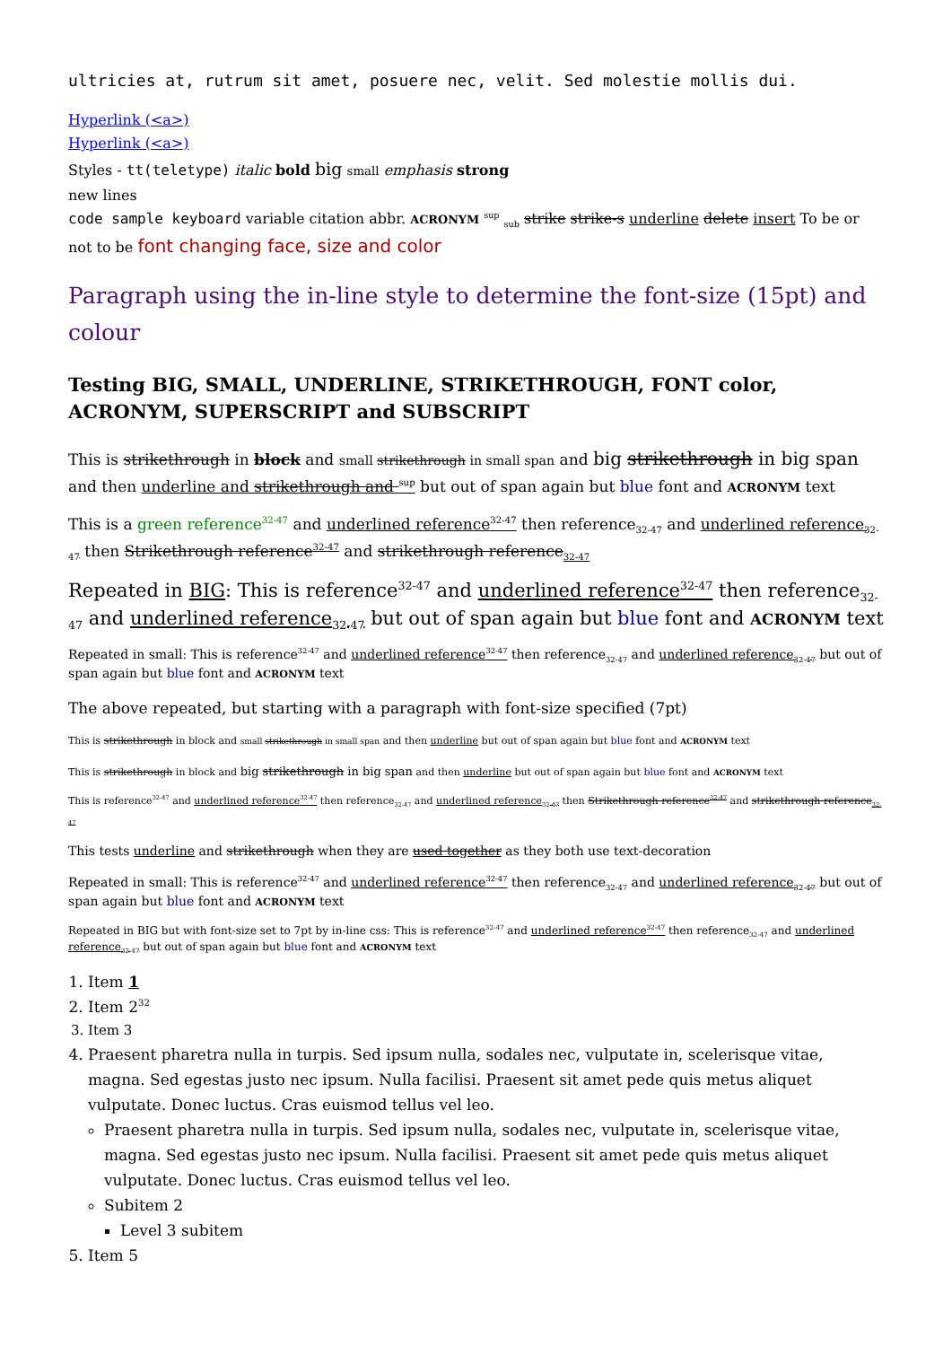ultricies at, rutrum sit amet, posuere nec, velit. Sed molestie mollis dui.
Hyperlink (<a>)
Hyperlink (<a>)
Styles - tt(teletype) italic bold big small emphasis strong
new lines
code sample keyboard variable citation abbr. ACRONYM <sup>sup</sup> <sub>sub</sub> strike strike-s underline delete insert To be or not to be font changing face, size and color
Paragraph using the in-line style to determine the font-size (15pt) and colour
Testing BIG, SMALL, UNDERLINE, STRIKETHROUGH, FONT color, ACRONYM, SUPERSCRIPT and SUBSCRIPT
This is strikethrough in block and small strikethrough in small span and big strikethrough in big span and then underline and strikethrough and <sup>sup</sup> but out of span again but blue font and ACRONYM text
This is a green reference<sup>32-47</sup> and underlined reference<sup>32-47</sup> then reference<sub>32-47</sub> and underlined reference<sub>32-47</sub> then Strikethrough reference<sup>32-47</sup> and strikethrough reference<sub>32-47</sub>
Repeated in BIG: This is reference<sup>32-47</sup> and underlined reference<sup>32-47</sup> then reference<sub>32-47</sub> and underlined reference<sub>32-47</sub> but out of span again but blue font and ACRONYM text
Repeated in small: This is reference<sup>32-47</sup> and underlined reference<sup>32-47</sup> then reference<sub>32-47</sub> and underlined reference<sub>32-47</sub> but out of span again but blue font and ACRONYM text
The above repeated, but starting with a paragraph with font-size specified (7pt)
This is strikethrough in block and small strikethrough in small span and then underline but out of span again but blue font and ACRONYM text
This is strikethrough in block and big strikethrough in big span and then underline but out of span again but blue font and ACRONYM text
This is reference<sup>32-47</sup> and underlined reference<sup>32-47</sup> then reference<sub>32-47</sub> and underlined reference<sub>32-47</sub> then Strikethrough reference<sup>32-47</sup> and strikethrough reference<sub>32-47</sub>
This tests underline and strikethrough when they are used together as they both use text-decoration
Repeated in small: This is reference<sup>32-47</sup> and underlined reference<sup>32-47</sup> then reference<sub>32-47</sub> and underlined reference<sub>32-47</sub> but out of span again but blue font and ACRONYM text
Repeated in BIG but with font-size set to 7pt by in-line css: This is reference<sup>32-47</sup> and underlined reference<sup>32-47</sup> then reference<sub>32-47</sub> and underlined reference<sub>32-47</sub> but out of span again but blue font and ACRONYM text
1. Item 1
2. Item 2<sup>32</sup>
3. Item 3
4. Praesent pharetra nulla in turpis. Sed ipsum nulla, sodales nec, vulputate in, scelerisque vitae, magna. Sed egestas justo nec ipsum. Nulla facilisi. Praesent sit amet pede quis metus aliquet vulputate. Donec luctus. Cras euismod tellus vel leo.
Praesent pharetra nulla in turpis. Sed ipsum nulla, sodales nec, vulputate in, scelerisque vitae, magna. Sed egestas justo nec ipsum. Nulla facilisi. Praesent sit amet pede quis metus aliquet vulputate. Donec luctus. Cras euismod tellus vel leo.
Subitem 2
Level 3 subitem
5. Item 5